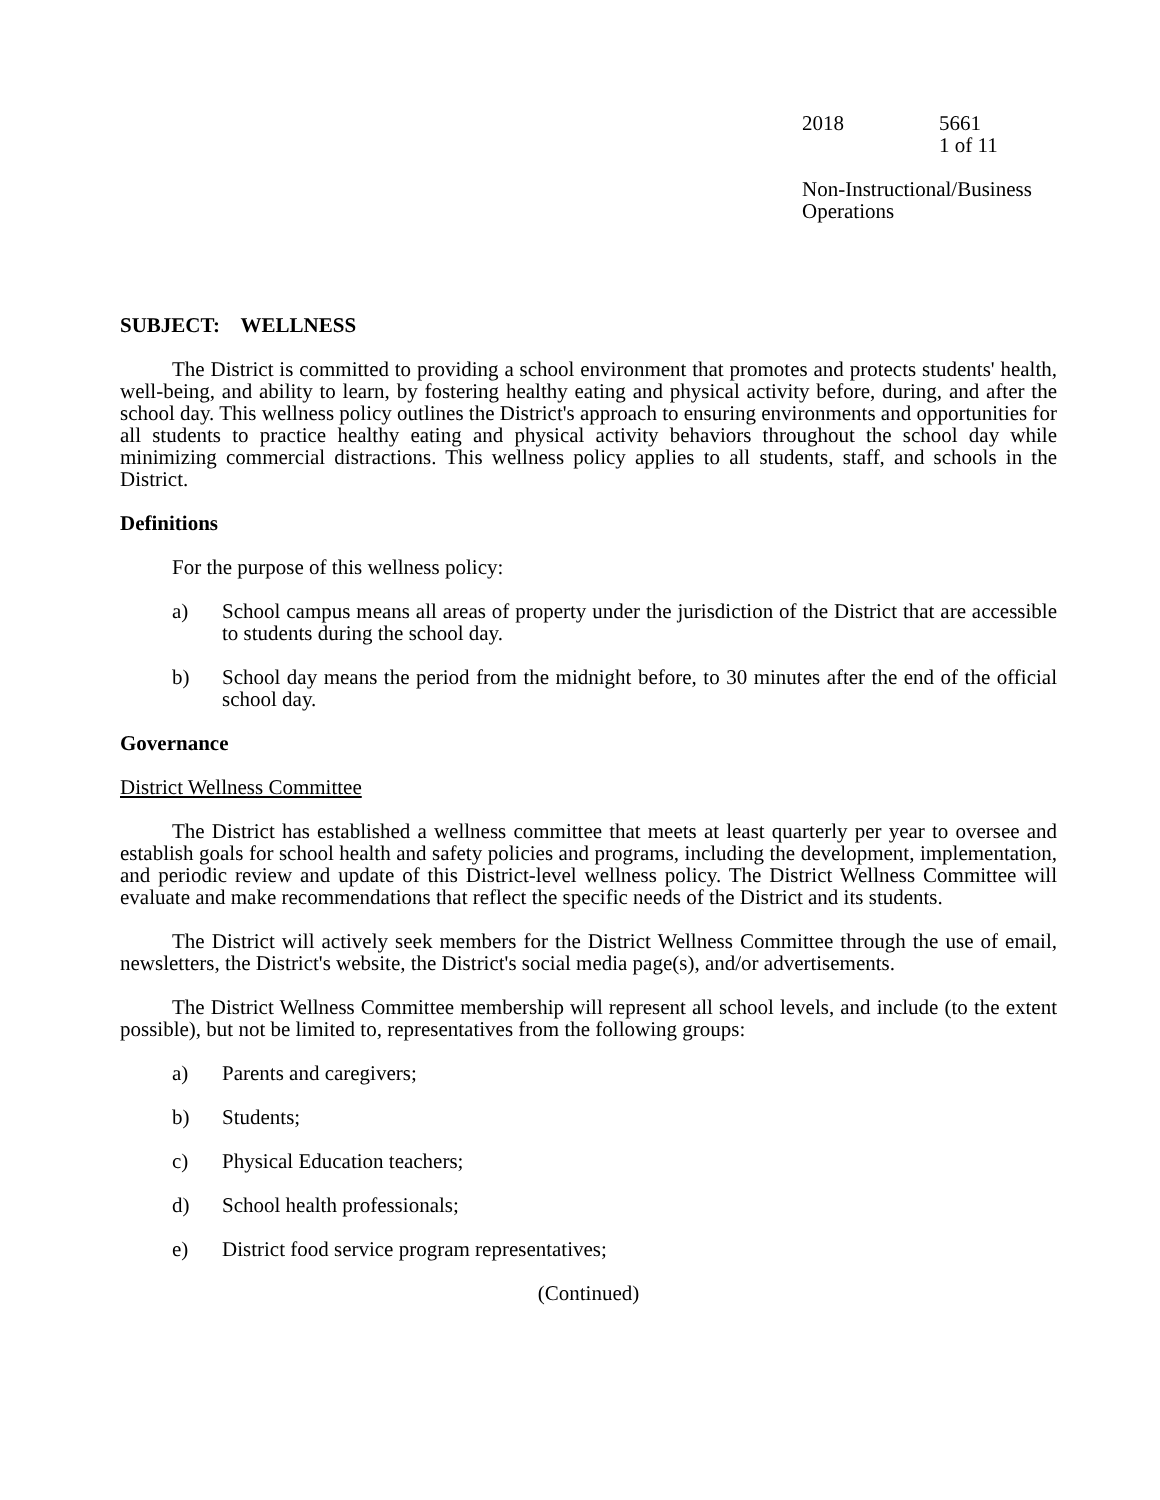2018 5661
1 of 11
Non-Instructional/Business
Operations
SUBJECT: WELLNESS
The District is committed to providing a school environment that promotes and protects students' health, well-being, and ability to learn, by fostering healthy eating and physical activity before, during, and after the school day. This wellness policy outlines the District's approach to ensuring environments and opportunities for all students to practice healthy eating and physical activity behaviors throughout the school day while minimizing commercial distractions. This wellness policy applies to all students, staff, and schools in the District.
Definitions
For the purpose of this wellness policy:
a) School campus means all areas of property under the jurisdiction of the District that are accessible to students during the school day.
b) School day means the period from the midnight before, to 30 minutes after the end of the official school day.
Governance
District Wellness Committee
The District has established a wellness committee that meets at least quarterly per year to oversee and establish goals for school health and safety policies and programs, including the development, implementation, and periodic review and update of this District-level wellness policy. The District Wellness Committee will evaluate and make recommendations that reflect the specific needs of the District and its students.
The District will actively seek members for the District Wellness Committee through the use of email, newsletters, the District's website, the District's social media page(s), and/or advertisements.
The District Wellness Committee membership will represent all school levels, and include (to the extent possible), but not be limited to, representatives from the following groups:
a) Parents and caregivers;
b) Students;
c) Physical Education teachers;
d) School health professionals;
e) District food service program representatives;
(Continued)